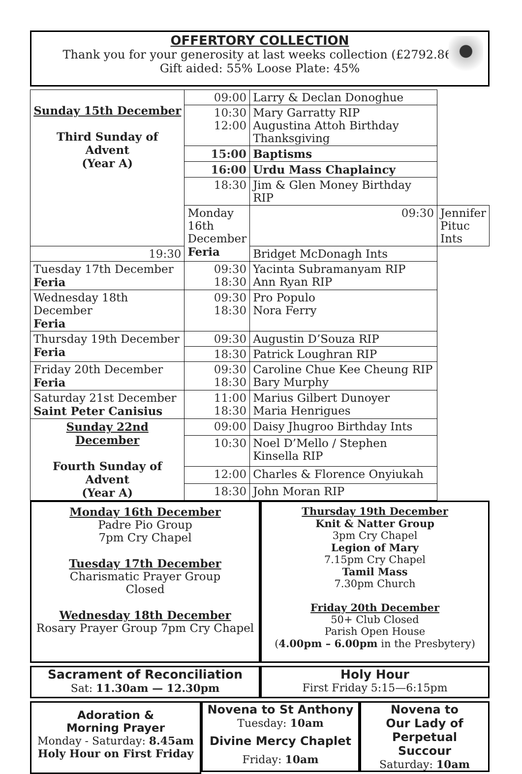OFFERTORY COLLECTION
Thank you for your generosity at last weeks collection (£2792.86)
Gift aided: 55% Loose Plate: 45%
| Sunday 15th December Third Sunday of Advent (Year A) | 09:00 | Larry & Declan Donoghue | |
| | 10:30 12:00 | Mary Garratty RIP Augustina Attoh Birthday Thanksgiving | |
| | 15:00 | Baptisms | |
| | 16:00 | Urdu Mass Chaplaincy | |
| | 18:30 | Jim & Glen Money Birthday RIP | |
| | Monday 16th December Feria | 09:30 | Jennifer Pituc Ints |
| 19:30 | | Bridget McDonagh Ints | |
| Tuesday 17th December Feria | 09:30 18:30 | Yacinta Subramanyam RIP Ann Ryan RIP | |
| Wednesday 18th December Feria | 09:30 18:30 | Pro Populo Nora Ferry | |
| Thursday 19th December Feria | 09:30 | Augustin D’Souza RIP | |
| | 18:30 | Patrick Loughran RIP | |
| Friday 20th December Feria | 09:30 18:30 | Caroline Chue Kee Cheung RIP Bary Murphy | |
| Saturday 21st December Saint Peter Canisius | 11:00 18:30 | Marius Gilbert Dunoyer Maria Henrigues | |
| Sunday 22nd December Fourth Sunday of Advent (Year A) | 09:00 | Daisy Jhugroo Birthday Ints | |
| | 10:30 | Noel D’Mello / Stephen Kinsella RIP | |
| | 12:00 | Charles & Florence Onyiukah | |
| | 18:30 | John Moran RIP | |
Monday 16th December
Padre Pio Group
7pm Cry Chapel
Tuesday 17th December
Charismatic Prayer Group
Closed
Wednesday 18th December
Rosary Prayer Group 7pm Cry Chapel
Thursday 19th December
Knit & Natter Group
3pm Cry Chapel
Legion of Mary
7.15pm Cry Chapel
Tamil Mass
7.30pm Church
Friday 20th December
50+ Club Closed
Parish Open House
(4.00pm – 6.00pm in the Presbytery)
Sacrament of Reconciliation
Sat: 11.30am — 12.30pm
Holy Hour
First Friday 5:15—6:15pm
Adoration &
Morning Prayer
Monday - Saturday: 8.45am
Holy Hour on First Friday
Novena to St Anthony
Tuesday: 10am
Divine Mercy Chaplet
Friday: 10am
Novena to
Our Lady of
Perpetual
Succour
Saturday: 10am